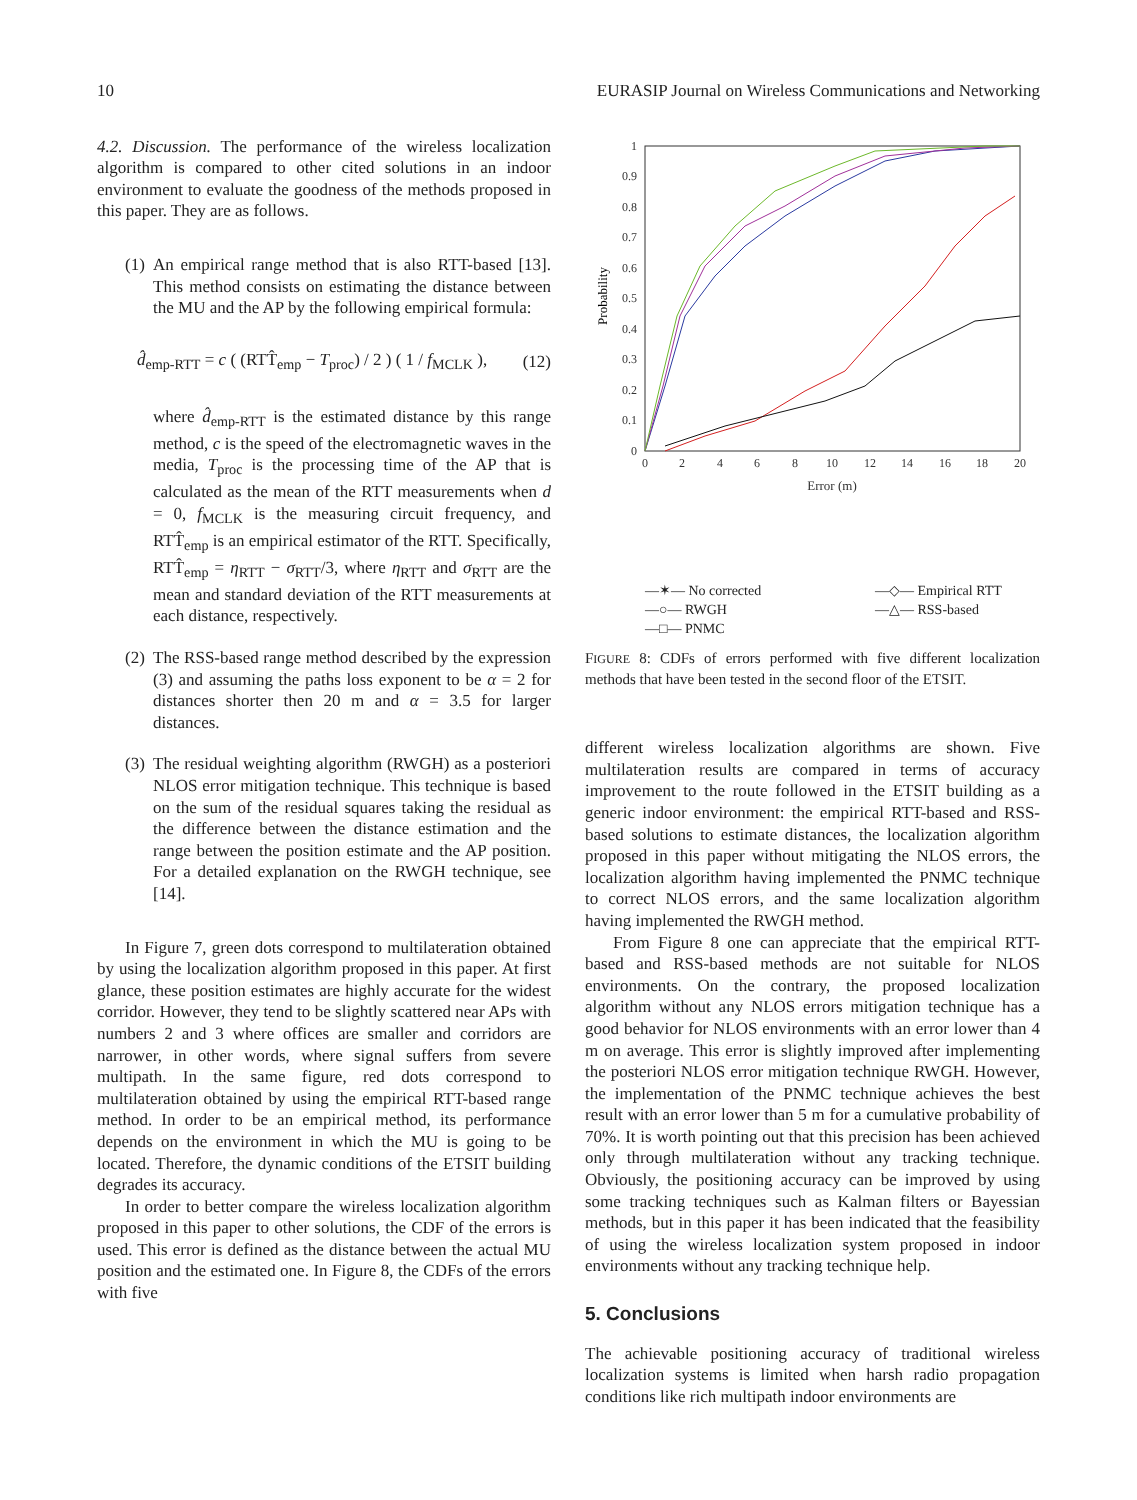10 EURASIP Journal on Wireless Communications and Networking
4.2. Discussion. The performance of the wireless localization algorithm is compared to other cited solutions in an indoor environment to evaluate the goodness of the methods proposed in this paper. They are as follows.
(1)
An empirical range method that is also RTT-based [13]. This method consists on estimating the distance between the MU and the AP by the following empirical formula:
d̂<sub>emp-RTT</sub> = c ( (RTT̂<sub>emp</sub> − T<sub>proc</sub>) / 2 ) ( 1 / f<sub>MCLK</sub> ), (12)
where d̂<sub>emp-RTT</sub> is the estimated distance by this range method, c is the speed of the electromagnetic waves in the media, T<sub>proc</sub> is the processing time of the AP that is calculated as the mean of the RTT measurements when d = 0, f<sub>MCLK</sub> is the measuring circuit frequency, and RTT̂<sub>emp</sub> is an empirical estimator of the RTT. Specifically, RTT̂<sub>emp</sub> = η<sub>RTT</sub> − σ<sub>RTT</sub>/3, where η<sub>RTT</sub> and σ<sub>RTT</sub> are the mean and standard deviation of the RTT measurements at each distance, respectively.
(2)
The RSS-based range method described by the expression (3) and assuming the paths loss exponent to be α = 2 for distances shorter then 20 m and α = 3.5 for larger distances.
(3)
The residual weighting algorithm (RWGH) as a posteriori NLOS error mitigation technique. This technique is based on the sum of the residual squares taking the residual as the difference between the distance estimation and the range between the position estimate and the AP position. For a detailed explanation on the RWGH technique, see [14].
In Figure 7, green dots correspond to multilateration obtained by using the localization algorithm proposed in this paper. At first glance, these position estimates are highly accurate for the widest corridor. However, they tend to be slightly scattered near APs with numbers 2 and 3 where offices are smaller and corridors are narrower, in other words, where signal suffers from severe multipath. In the same figure, red dots correspond to multilateration obtained by using the empirical RTT-based range method. In order to be an empirical method, its performance depends on the environment in which the MU is going to be located. Therefore, the dynamic conditions of the ETSIT building degrades its accuracy.
In order to better compare the wireless localization algorithm proposed in this paper to other solutions, the CDF of the errors is used. This error is defined as the distance between the actual MU position and the estimated one. In Figure 8, the CDFs of the errors with five
1
0.9
0.8
0.7
0.6
0.5
0.4
0.3
0.2
0.1
0
0
2
4
6
8
10
12
14
16
18
20
Error (m)
Probability
—✶— No corrected —◇— Empirical RTT —○— RWGH —△— RSS-based —□— PNMC
FIGURE 8: CDFs of errors performed with five different localization methods that have been tested in the second floor of the ETSIT.
different wireless localization algorithms are shown. Five multilateration results are compared in terms of accuracy improvement to the route followed in the ETSIT building as a generic indoor environment: the empirical RTT-based and RSS-based solutions to estimate distances, the localization algorithm proposed in this paper without mitigating the NLOS errors, the localization algorithm having implemented the PNMC technique to correct NLOS errors, and the same localization algorithm having implemented the RWGH method.
From Figure 8 one can appreciate that the empirical RTT-based and RSS-based methods are not suitable for NLOS environments. On the contrary, the proposed localization algorithm without any NLOS errors mitigation technique has a good behavior for NLOS environments with an error lower than 4 m on average. This error is slightly improved after implementing the posteriori NLOS error mitigation technique RWGH. However, the implementation of the PNMC technique achieves the best result with an error lower than 5 m for a cumulative probability of 70%. It is worth pointing out that this precision has been achieved only through multilateration without any tracking technique. Obviously, the positioning accuracy can be improved by using some tracking techniques such as Kalman filters or Bayessian methods, but in this paper it has been indicated that the feasibility of using the wireless localization system proposed in indoor environments without any tracking technique help.
5. Conclusions
The achievable positioning accuracy of traditional wireless localization systems is limited when harsh radio propagation conditions like rich multipath indoor environments are